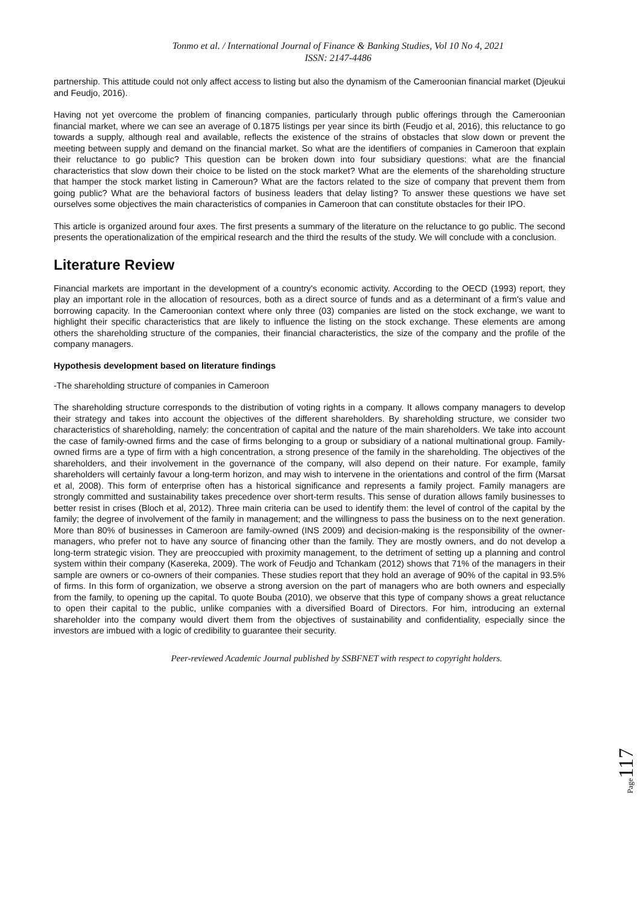Tonmo et al. / International Journal of Finance & Banking Studies, Vol 10 No 4, 2021
ISSN: 2147-4486
partnership. This attitude could not only affect access to listing but also the dynamism of the Cameroonian financial market (Djeukui and Feudjo, 2016).
Having not yet overcome the problem of financing companies, particularly through public offerings through the Cameroonian financial market, where we can see an average of 0.1875 listings per year since its birth (Feudjo et al, 2016), this reluctance to go towards a supply, although real and available, reflects the existence of the strains of obstacles that slow down or prevent the meeting between supply and demand on the financial market. So what are the identifiers of companies in Cameroon that explain their reluctance to go public? This question can be broken down into four subsidiary questions: what are the financial characteristics that slow down their choice to be listed on the stock market? What are the elements of the shareholding structure that hamper the stock market listing in Cameroun? What are the factors related to the size of company that prevent them from going public? What are the behavioral factors of business leaders that delay listing? To answer these questions we have set ourselves some objectives the main characteristics of companies in Cameroon that can constitute obstacles for their IPO.
This article is organized around four axes. The first presents a summary of the literature on the reluctance to go public. The second presents the operationalization of the empirical research and the third the results of the study. We will conclude with a conclusion.
Literature Review
Financial markets are important in the development of a country's economic activity. According to the OECD (1993) report, they play an important role in the allocation of resources, both as a direct source of funds and as a determinant of a firm's value and borrowing capacity. In the Cameroonian context where only three (03) companies are listed on the stock exchange, we want to highlight their specific characteristics that are likely to influence the listing on the stock exchange. These elements are among others the shareholding structure of the companies, their financial characteristics, the size of the company and the profile of the company managers.
Hypothesis development based on literature findings
-The shareholding structure of companies in Cameroon
The shareholding structure corresponds to the distribution of voting rights in a company. It allows company managers to develop their strategy and takes into account the objectives of the different shareholders. By shareholding structure, we consider two characteristics of shareholding, namely: the concentration of capital and the nature of the main shareholders. We take into account the case of family-owned firms and the case of firms belonging to a group or subsidiary of a national multinational group. Family-owned firms are a type of firm with a high concentration, a strong presence of the family in the shareholding. The objectives of the shareholders, and their involvement in the governance of the company, will also depend on their nature. For example, family shareholders will certainly favour a long-term horizon, and may wish to intervene in the orientations and control of the firm (Marsat et al, 2008). This form of enterprise often has a historical significance and represents a family project. Family managers are strongly committed and sustainability takes precedence over short-term results. This sense of duration allows family businesses to better resist in crises (Bloch et al, 2012). Three main criteria can be used to identify them: the level of control of the capital by the family; the degree of involvement of the family in management; and the willingness to pass the business on to the next generation. More than 80% of businesses in Cameroon are family-owned (INS 2009) and decision-making is the responsibility of the owner-managers, who prefer not to have any source of financing other than the family. They are mostly owners, and do not develop a long-term strategic vision. They are preoccupied with proximity management, to the detriment of setting up a planning and control system within their company (Kasereka, 2009). The work of Feudjo and Tchankam (2012) shows that 71% of the managers in their sample are owners or co-owners of their companies. These studies report that they hold an average of 90% of the capital in 93.5% of firms. In this form of organization, we observe a strong aversion on the part of managers who are both owners and especially from the family, to opening up the capital. To quote Bouba (2010), we observe that this type of company shows a great reluctance to open their capital to the public, unlike companies with a diversified Board of Directors. For him, introducing an external shareholder into the company would divert them from the objectives of sustainability and confidentiality, especially since the investors are imbued with a logic of credibility to guarantee their security.
Peer-reviewed Academic Journal published by SSBFNET with respect to copyright holders.
Page117